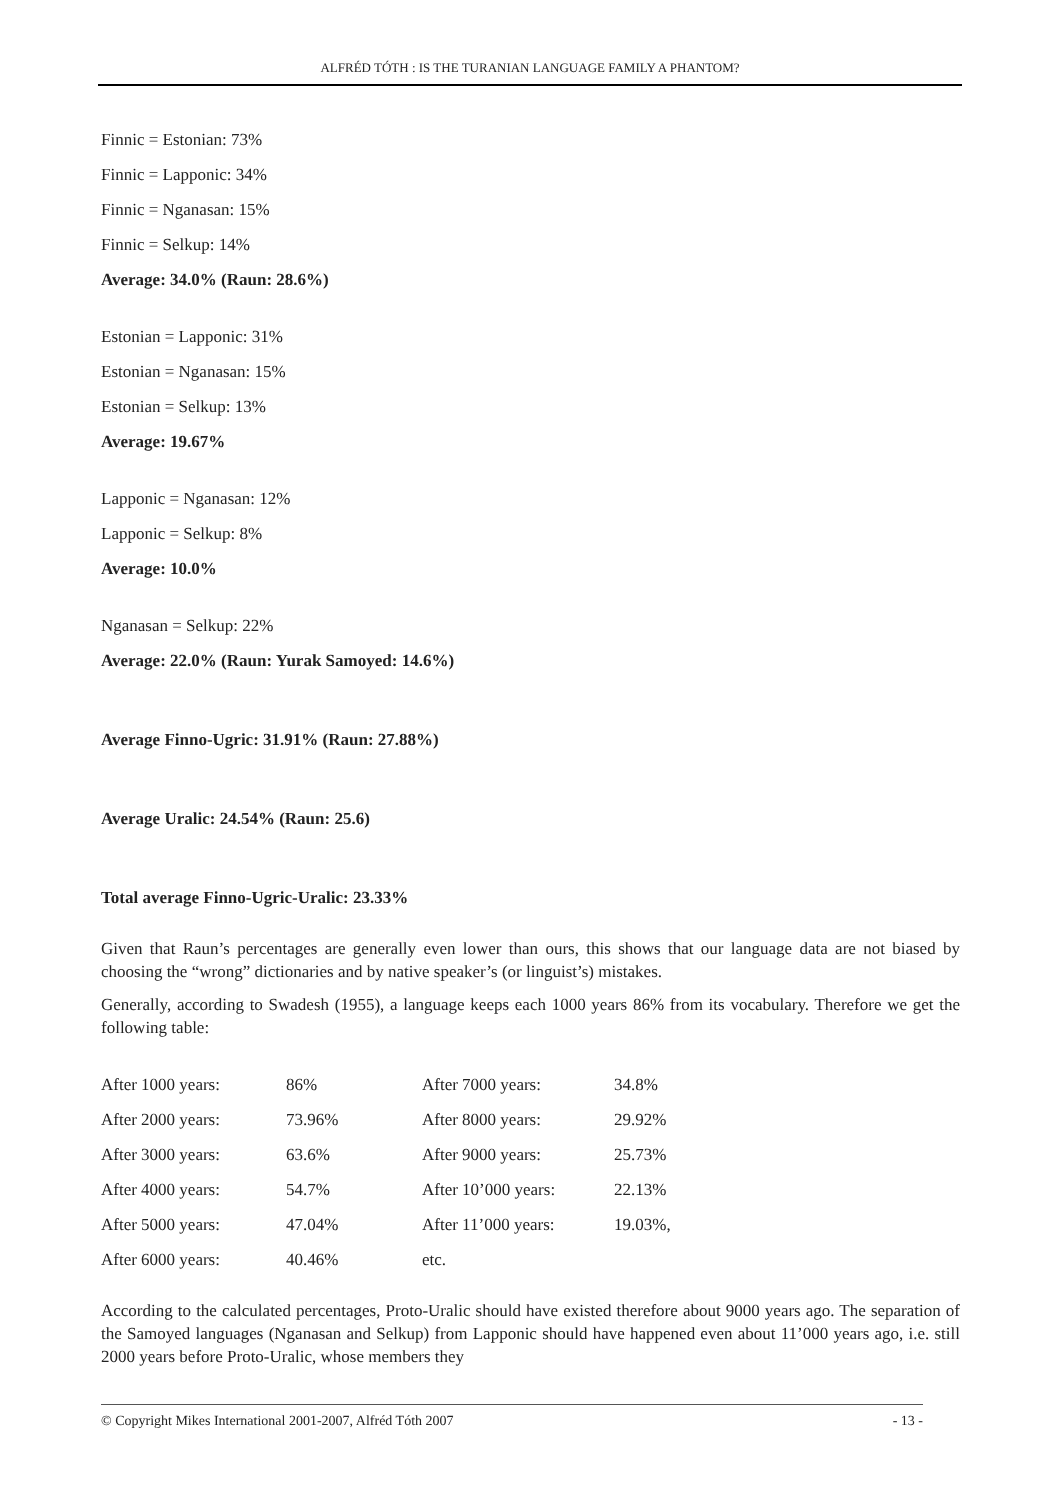ALFRÉD TÓTH : IS THE TURANIAN LANGUAGE FAMILY A PHANTOM?
Finnic = Estonian: 73%
Finnic = Lapponic: 34%
Finnic = Nganasan: 15%
Finnic = Selkup: 14%
Average: 34.0% (Raun: 28.6%)
Estonian = Lapponic: 31%
Estonian = Nganasan: 15%
Estonian = Selkup: 13%
Average: 19.67%
Lapponic = Nganasan: 12%
Lapponic = Selkup: 8%
Average: 10.0%
Nganasan = Selkup: 22%
Average: 22.0% (Raun: Yurak Samoyed: 14.6%)
Average Finno-Ugric: 31.91% (Raun: 27.88%)
Average Uralic: 24.54% (Raun: 25.6)
Total average Finno-Ugric-Uralic: 23.33%
Given that Raun’s percentages are generally even lower than ours, this shows that our language data are not biased by choosing the “wrong” dictionaries and by native speaker’s (or linguist’s) mistakes.
Generally, according to Swadesh (1955), a language keeps each 1000 years 86% from its vocabulary. Therefore we get the following table:
| After 1000 years: | 86% | After 7000 years: | 34.8% |
| After 2000 years: | 73.96% | After 8000 years: | 29.92% |
| After 3000 years: | 63.6% | After 9000 years: | 25.73% |
| After 4000 years: | 54.7% | After 10’000 years: | 22.13% |
| After 5000 years: | 47.04% | After 11’000 years: | 19.03%, |
| After 6000 years: | 40.46% | etc. | |
According to the calculated percentages, Proto-Uralic should have existed therefore about 9000 years ago. The separation of the Samoyed languages (Nganasan and Selkup) from Lapponic should have happened even about 11’000 years ago, i.e. still 2000 years before Proto-Uralic, whose members they
© Copyright Mikes International 2001-2007, Alfréd Tóth 2007 - 13 -